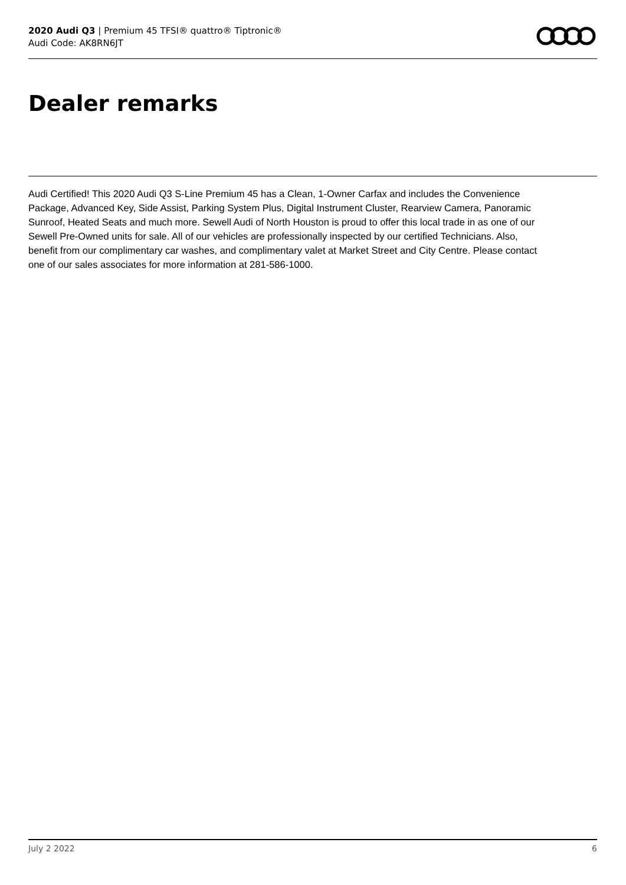2020 Audi Q3 | Premium 45 TFSI® quattro® Tiptronic®
Audi Code: AK8RN6JT
Dealer remarks
Audi Certified! This 2020 Audi Q3 S-Line Premium 45 has a Clean, 1-Owner Carfax and includes the Convenience Package, Advanced Key, Side Assist, Parking System Plus, Digital Instrument Cluster, Rearview Camera, Panoramic Sunroof, Heated Seats and much more. Sewell Audi of North Houston is proud to offer this local trade in as one of our Sewell Pre-Owned units for sale. All of our vehicles are professionally inspected by our certified Technicians. Also, benefit from our complimentary car washes, and complimentary valet at Market Street and City Centre. Please contact one of our sales associates for more information at 281-586-1000.
July 2 2022 6